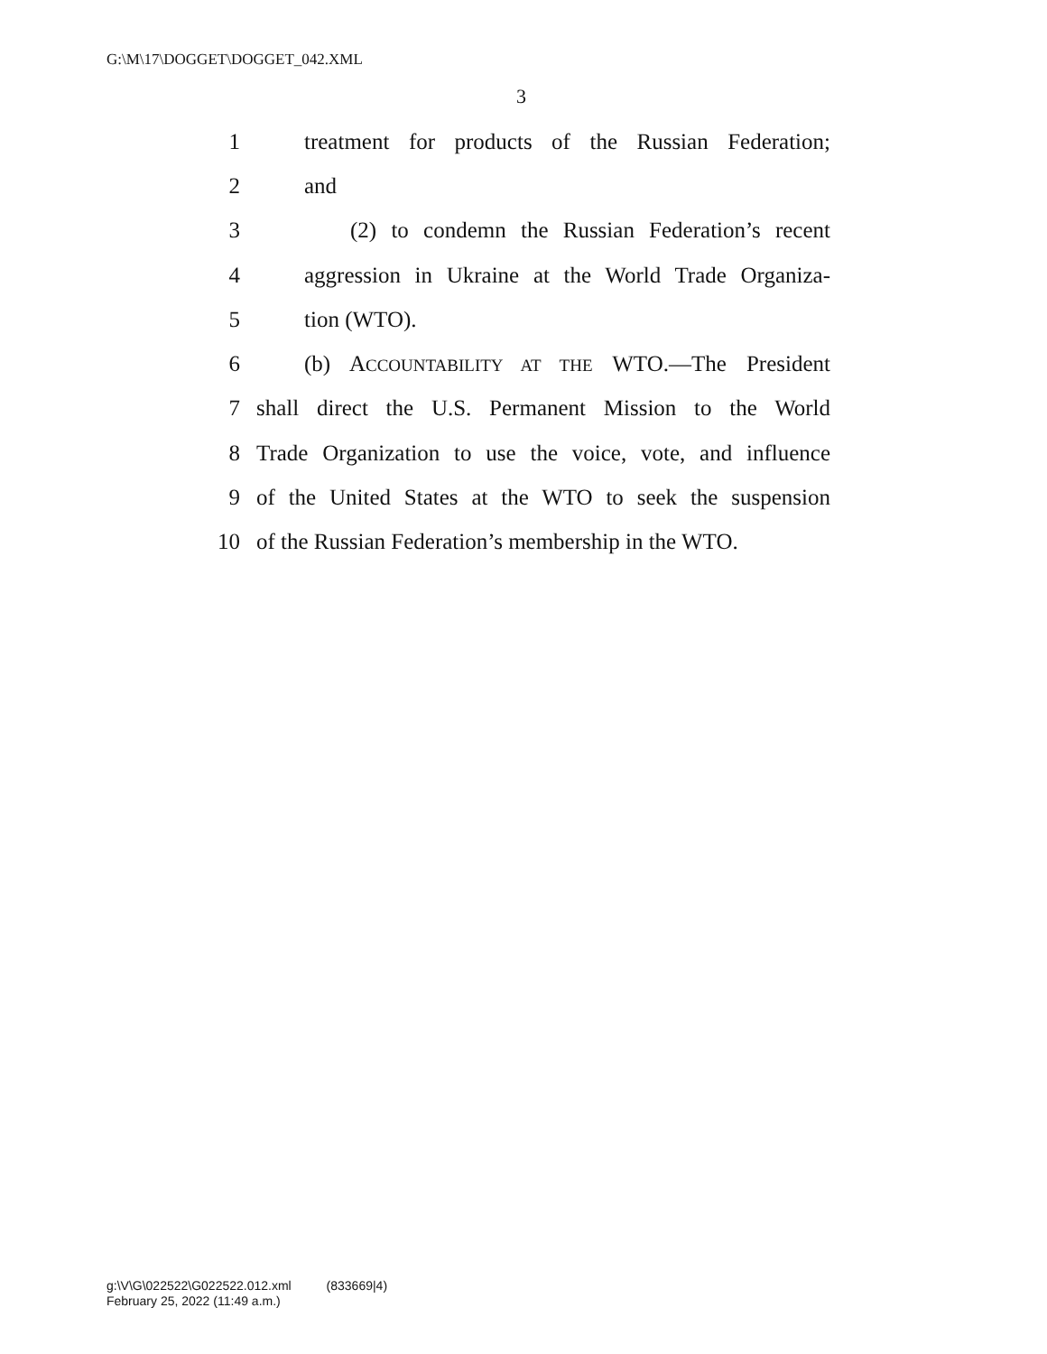G:\M\17\DOGGET\DOGGET_042.XML
3
1 treatment for products of the Russian Federation;
2 and
3 (2) to condemn the Russian Federation’s recent
4 aggression in Ukraine at the World Trade Organiza-
5 tion (WTO).
6 (b) ACCOUNTABILITY AT THE WTO.—The President
7 shall direct the U.S. Permanent Mission to the World
8 Trade Organization to use the voice, vote, and influence
9 of the United States at the WTO to seek the suspension
10 of the Russian Federation’s membership in the WTO.
g:\V\G\022522\G022522.012.xml (833669|4)
February 25, 2022 (11:49 a.m.)